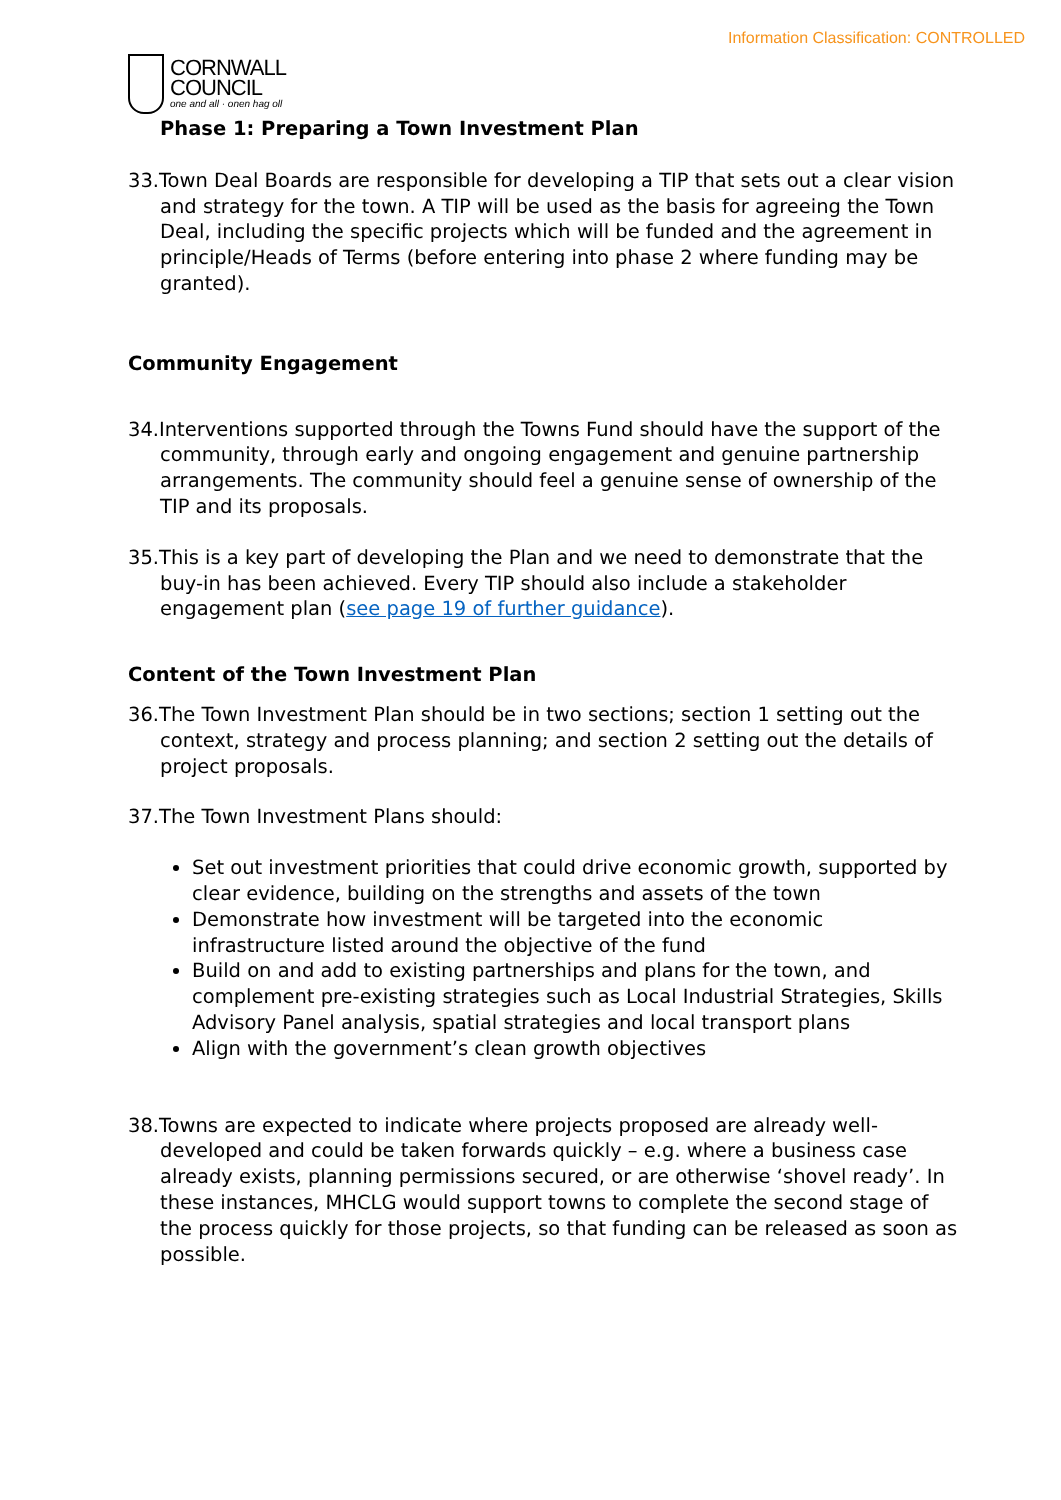Information Classification: CONTROLLED
CORNWALL
COUNCIL
one and all · onen hag oll
Phase 1: Preparing a Town Investment Plan
33.Town Deal Boards are responsible for developing a TIP that sets out a clear vision and strategy for the town. A TIP will be used as the basis for agreeing the Town Deal, including the specific projects which will be funded and the agreement in principle/Heads of Terms (before entering into phase 2 where funding may be granted).
Community Engagement
34.Interventions supported through the Towns Fund should have the support of the community, through early and ongoing engagement and genuine partnership arrangements. The community should feel a genuine sense of ownership of the TIP and its proposals.
35.This is a key part of developing the Plan and we need to demonstrate that the buy-in has been achieved. Every TIP should also include a stakeholder engagement plan (see page 19 of further guidance).
Content of the Town Investment Plan
36.The Town Investment Plan should be in two sections; section 1 setting out the context, strategy and process planning; and section 2 setting out the details of project proposals.
37.The Town Investment Plans should:
Set out investment priorities that could drive economic growth, supported by clear evidence, building on the strengths and assets of the town
Demonstrate how investment will be targeted into the economic infrastructure listed around the objective of the fund
Build on and add to existing partnerships and plans for the town, and complement pre-existing strategies such as Local Industrial Strategies, Skills Advisory Panel analysis, spatial strategies and local transport plans
Align with the government’s clean growth objectives
38.Towns are expected to indicate where projects proposed are already well-developed and could be taken forwards quickly – e.g. where a business case already exists, planning permissions secured, or are otherwise ‘shovel ready’. In these instances, MHCLG would support towns to complete the second stage of the process quickly for those projects, so that funding can be released as soon as possible.